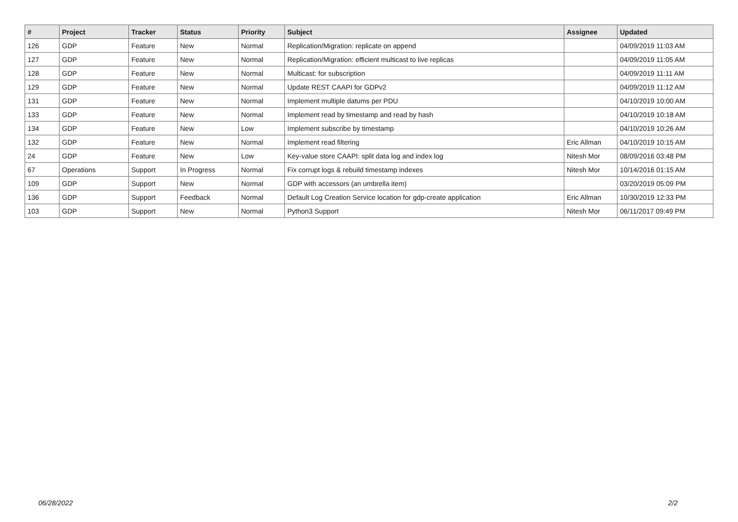| # | Project | Tracker | Status | Priority | Subject | Assignee | Updated |
| --- | --- | --- | --- | --- | --- | --- | --- |
| 126 | GDP | Feature | New | Normal | Replication/Migration: replicate on append | | 04/09/2019 11:03 AM |
| 127 | GDP | Feature | New | Normal | Replication/Migration: efficient multicast to live replicas | | 04/09/2019 11:05 AM |
| 128 | GDP | Feature | New | Normal | Multicast: for subscription | | 04/09/2019 11:11 AM |
| 129 | GDP | Feature | New | Normal | Update REST CAAPI for GDPv2 | | 04/09/2019 11:12 AM |
| 131 | GDP | Feature | New | Normal | Implement multiple datums per PDU | | 04/10/2019 10:00 AM |
| 133 | GDP | Feature | New | Normal | Implement read by timestamp and read by hash | | 04/10/2019 10:18 AM |
| 134 | GDP | Feature | New | Low | Implement subscribe by timestamp | | 04/10/2019 10:26 AM |
| 132 | GDP | Feature | New | Normal | Implement read filtering | Eric Allman | 04/10/2019 10:15 AM |
| 24 | GDP | Feature | New | Low | Key-value store CAAPI: split data log and index log | Nitesh Mor | 08/09/2016 03:48 PM |
| 67 | Operations | Support | In Progress | Normal | Fix corrupt logs & rebuild timestamp indexes | Nitesh Mor | 10/14/2016 01:15 AM |
| 109 | GDP | Support | New | Normal | GDP with accessors (an umbrella item) | | 03/20/2019 05:09 PM |
| 136 | GDP | Support | Feedback | Normal | Default Log Creation Service location for gdp-create application | Eric Allman | 10/30/2019 12:33 PM |
| 103 | GDP | Support | New | Normal | Python3 Support | Nitesh Mor | 06/11/2017 09:49 PM |
06/28/2022 2/2